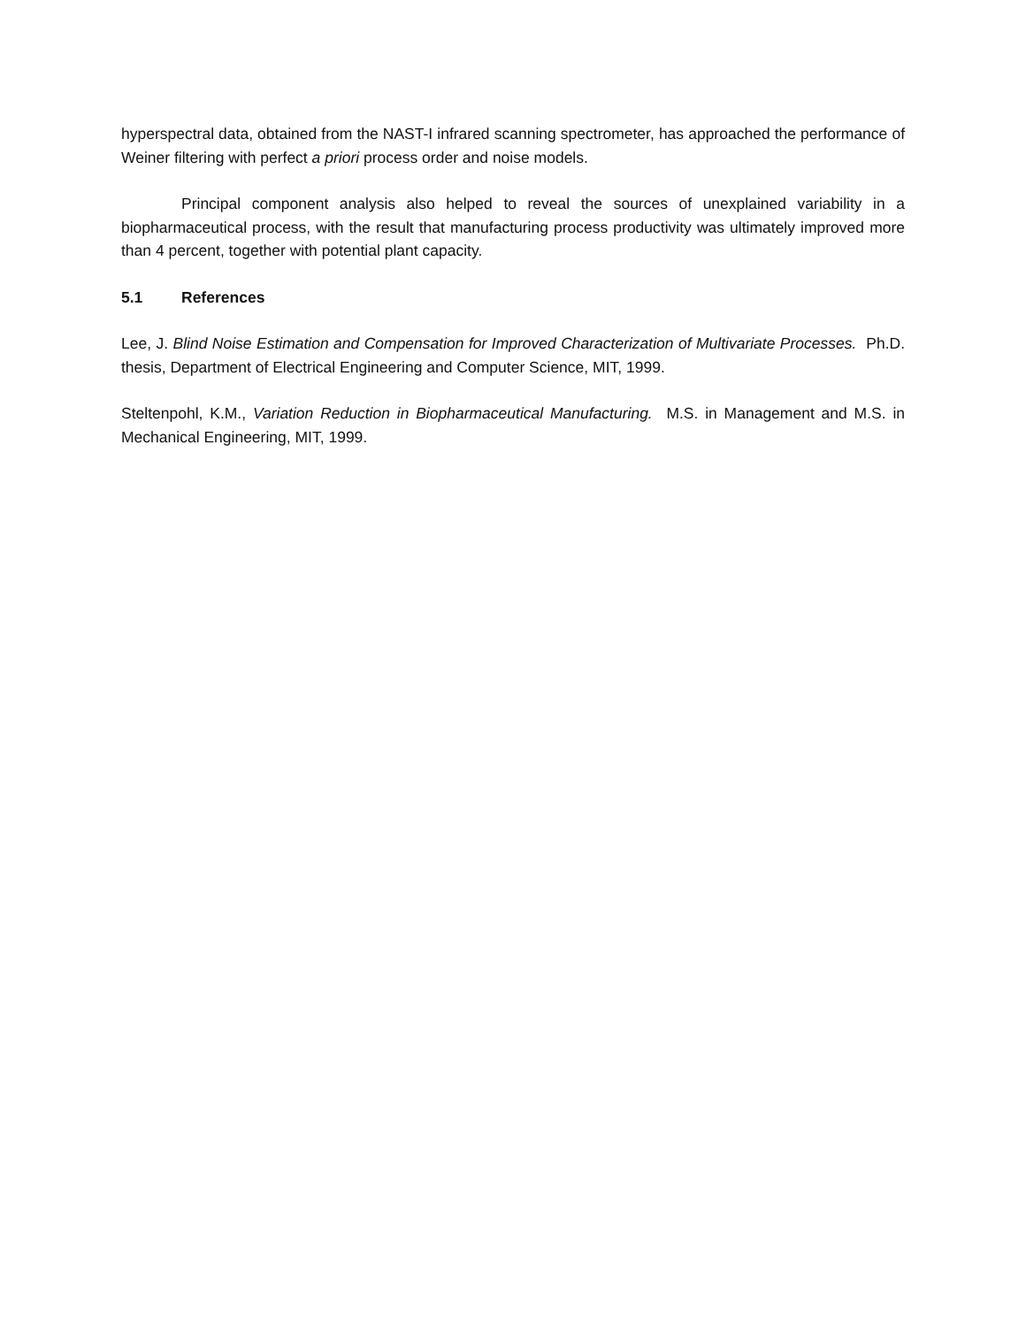hyperspectral data, obtained from the NAST-I infrared scanning spectrometer, has approached the performance of Weiner filtering with perfect a priori process order and noise models.
Principal component analysis also helped to reveal the sources of unexplained variability in a biopharmaceutical process, with the result that manufacturing process productivity was ultimately improved more than 4 percent, together with potential plant capacity.
5.1 References
Lee, J. Blind Noise Estimation and Compensation for Improved Characterization of Multivariate Processes. Ph.D. thesis, Department of Electrical Engineering and Computer Science, MIT, 1999.
Steltenpohl, K.M., Variation Reduction in Biopharmaceutical Manufacturing. M.S. in Management and M.S. in Mechanical Engineering, MIT, 1999.